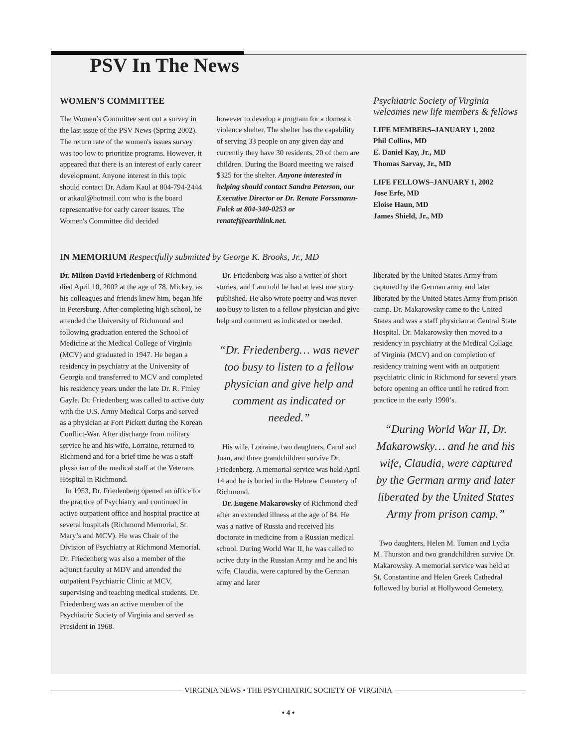PSV In The News
WOMEN’S COMMITTEE
The Women’s Committee sent out a survey in the last issue of the PSV News (Spring 2002). The return rate of the women's issues survey was too low to prioritize programs. However, it appeared that there is an interest of early career development. Anyone interest in this topic should contact Dr. Adam Kaul at 804-794-2444 or atkaul@hotmail.com who is the board representative for early career issues. The Women's Committee did decided
however to develop a program for a domestic violence shelter. The shelter has the capability of serving 33 people on any given day and currently they have 30 residents, 20 of them are children. During the Board meeting we raised $325 for the shelter. Anyone interested in helping should contact Sandra Peterson, our Executive Director or Dr. Renate Forssmann-Falck at 804-340-0253 or renatef@earthlink.net.
Psychiatric Society of Virginia welcomes new life members & fellows
LIFE MEMBERS–JANUARY 1, 2002
Phil Collins, MD
E. Daniel Kay, Jr., MD
Thomas Sarvay, Jr., MD
LIFE FELLOWS–JANUARY 1, 2002
Jose Erfe, MD
Eloise Haun, MD
James Shield, Jr., MD
IN MEMORIUM Respectfully submitted by George K. Brooks, Jr., MD
Dr. Milton David Friedenberg of Richmond died April 10, 2002 at the age of 78. Mickey, as his colleagues and friends knew him, began life in Petersburg. After completing high school, he attended the University of Richmond and following graduation entered the School of Medicine at the Medical College of Virginia (MCV) and graduated in 1947. He began a residency in psychiatry at the University of Georgia and transferred to MCV and completed his residency years under the late Dr. R. Finley Gayle. Dr. Friedenberg was called to active duty with the U.S. Army Medical Corps and served as a physician at Fort Pickett during the Korean Conflict-War. After discharge from military service he and his wife, Lorraine, returned to Richmond and for a brief time he was a staff physician of the medical staff at the Veterans Hospital in Richmond.
In 1953, Dr. Friedenberg opened an office for the practice of Psychiatry and continued in active outpatient office and hospital practice at several hospitals (Richmond Memorial, St. Mary’s and MCV). He was Chair of the Division of Psychiatry at Richmond Memorial. Dr. Friedenberg was also a member of the adjunct faculty at MDV and attended the outpatient Psychiatric Clinic at MCV, supervising and teaching medical students. Dr. Friedenberg was an active member of the Psychiatric Society of Virginia and served as President in 1968.
Dr. Friedenberg was also a writer of short stories, and I am told he had at least one story published. He also wrote poetry and was never too busy to listen to a fellow physician and give help and comment as indicated or needed.
“Dr. Friedenberg… was never too busy to listen to a fellow physician and give help and comment as indicated or needed.”
His wife, Lorraine, two daughters, Carol and Joan, and three grandchildren survive Dr. Friedenberg. A memorial service was held April 14 and he is buried in the Hebrew Cemetery of Richmond.
Dr. Eugene Makarowsky of Richmond died after an extended illness at the age of 84. He was a native of Russia and received his doctorate in medicine from a Russian medical school. During World War II, he was called to active duty in the Russian Army and he and his wife, Claudia, were captured by the German army and later
liberated by the United States Army from captured by the German army and later liberated by the United States Army from prison camp. Dr. Makarowsky came to the United States and was a staff physician at Central State Hospital. Dr. Makarowsky then moved to a residency in psychiatry at the Medical Collage of Virginia (MCV) and on completion of residency training went with an outpatient psychiatric clinic in Richmond for several years before opening an office until he retired from practice in the early 1990’s.
“During World War II, Dr. Makarowsky… and he and his wife, Claudia, were captured by the German army and later liberated by the United States Army from prison camp.”
Two daughters, Helen M. Tuman and Lydia M. Thurston and two grandchildren survive Dr. Makarowsky. A memorial service was held at St. Constantine and Helen Greek Cathedral followed by burial at Hollywood Cemetery.
VIRGINIA NEWS • THE PSYCHIATRIC SOCIETY OF VIRGINIA
• 4 •